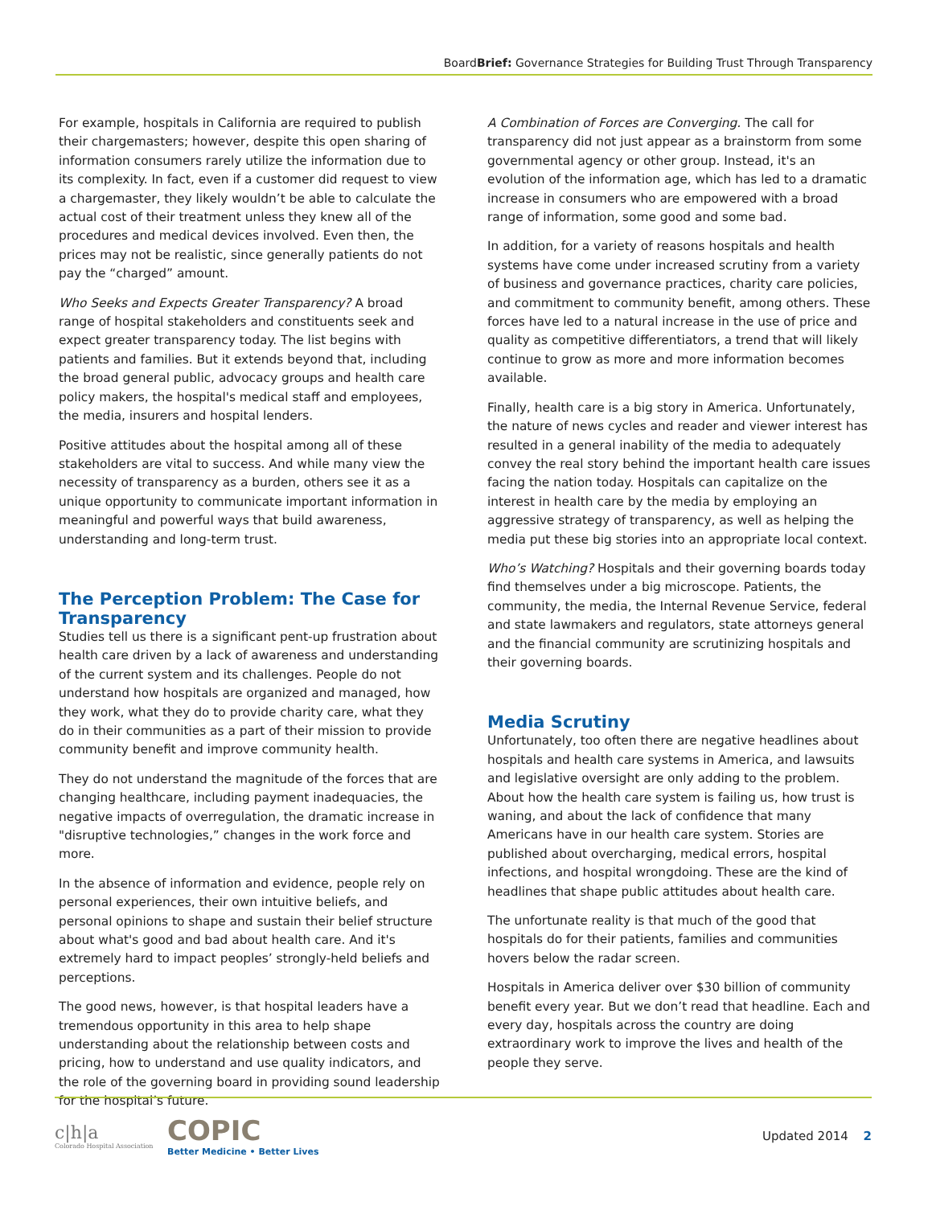BoardBrief: Governance Strategies for Building Trust Through Transparency
For example, hospitals in California are required to publish their chargemasters; however, despite this open sharing of information consumers rarely utilize the information due to its complexity. In fact, even if a customer did request to view a chargemaster, they likely wouldn’t be able to calculate the actual cost of their treatment unless they knew all of the procedures and medical devices involved. Even then, the prices may not be realistic, since generally patients do not pay the “charged” amount.
Who Seeks and Expects Greater Transparency? A broad range of hospital stakeholders and constituents seek and expect greater transparency today. The list begins with patients and families. But it extends beyond that, including the broad general public, advocacy groups and health care policy makers, the hospital's medical staff and employees, the media, insurers and hospital lenders.
Positive attitudes about the hospital among all of these stakeholders are vital to success. And while many view the necessity of transparency as a burden, others see it as a unique opportunity to communicate important information in meaningful and powerful ways that build awareness, understanding and long-term trust.
The Perception Problem: The Case for Transparency
Studies tell us there is a significant pent-up frustration about health care driven by a lack of awareness and understanding of the current system and its challenges. People do not understand how hospitals are organized and managed, how they work, what they do to provide charity care, what they do in their communities as a part of their mission to provide community benefit and improve community health.
They do not understand the magnitude of the forces that are changing healthcare, including payment inadequacies, the negative impacts of overregulation, the dramatic increase in "disruptive technologies,” changes in the work force and more.
In the absence of information and evidence, people rely on personal experiences, their own intuitive beliefs, and personal opinions to shape and sustain their belief structure about what's good and bad about health care. And it's extremely hard to impact peoples’ strongly-held beliefs and perceptions.
The good news, however, is that hospital leaders have a tremendous opportunity in this area to help shape understanding about the relationship between costs and pricing, how to understand and use quality indicators, and the role of the governing board in providing sound leadership for the hospital’s future.
A Combination of Forces are Converging. The call for transparency did not just appear as a brainstorm from some governmental agency or other group. Instead, it's an evolution of the information age, which has led to a dramatic increase in consumers who are empowered with a broad range of information, some good and some bad.
In addition, for a variety of reasons hospitals and health systems have come under increased scrutiny from a variety of business and governance practices, charity care policies, and commitment to community benefit, among others. These forces have led to a natural increase in the use of price and quality as competitive differentiators, a trend that will likely continue to grow as more and more information becomes available.
Finally, health care is a big story in America. Unfortunately, the nature of news cycles and reader and viewer interest has resulted in a general inability of the media to adequately convey the real story behind the important health care issues facing the nation today. Hospitals can capitalize on the interest in health care by the media by employing an aggressive strategy of transparency, as well as helping the media put these big stories into an appropriate local context.
Who’s Watching? Hospitals and their governing boards today find themselves under a big microscope. Patients, the community, the media, the Internal Revenue Service, federal and state lawmakers and regulators, state attorneys general and the financial community are scrutinizing hospitals and their governing boards.
Media Scrutiny
Unfortunately, too often there are negative headlines about hospitals and health care systems in America, and lawsuits and legislative oversight are only adding to the problem. About how the health care system is failing us, how trust is waning, and about the lack of confidence that many Americans have in our health care system. Stories are published about overcharging, medical errors, hospital infections, and hospital wrongdoing. These are the kind of headlines that shape public attitudes about health care.
The unfortunate reality is that much of the good that hospitals do for their patients, families and communities hovers below the radar screen.
Hospitals in America deliver over $30 billion of community benefit every year. But we don’t read that headline. Each and every day, hospitals across the country are doing extraordinary work to improve the lives and health of the people they serve.
c|h|a
Colorado Hospital Association
COPIC
Better Medicine • Better Lives
Updated 2014 2